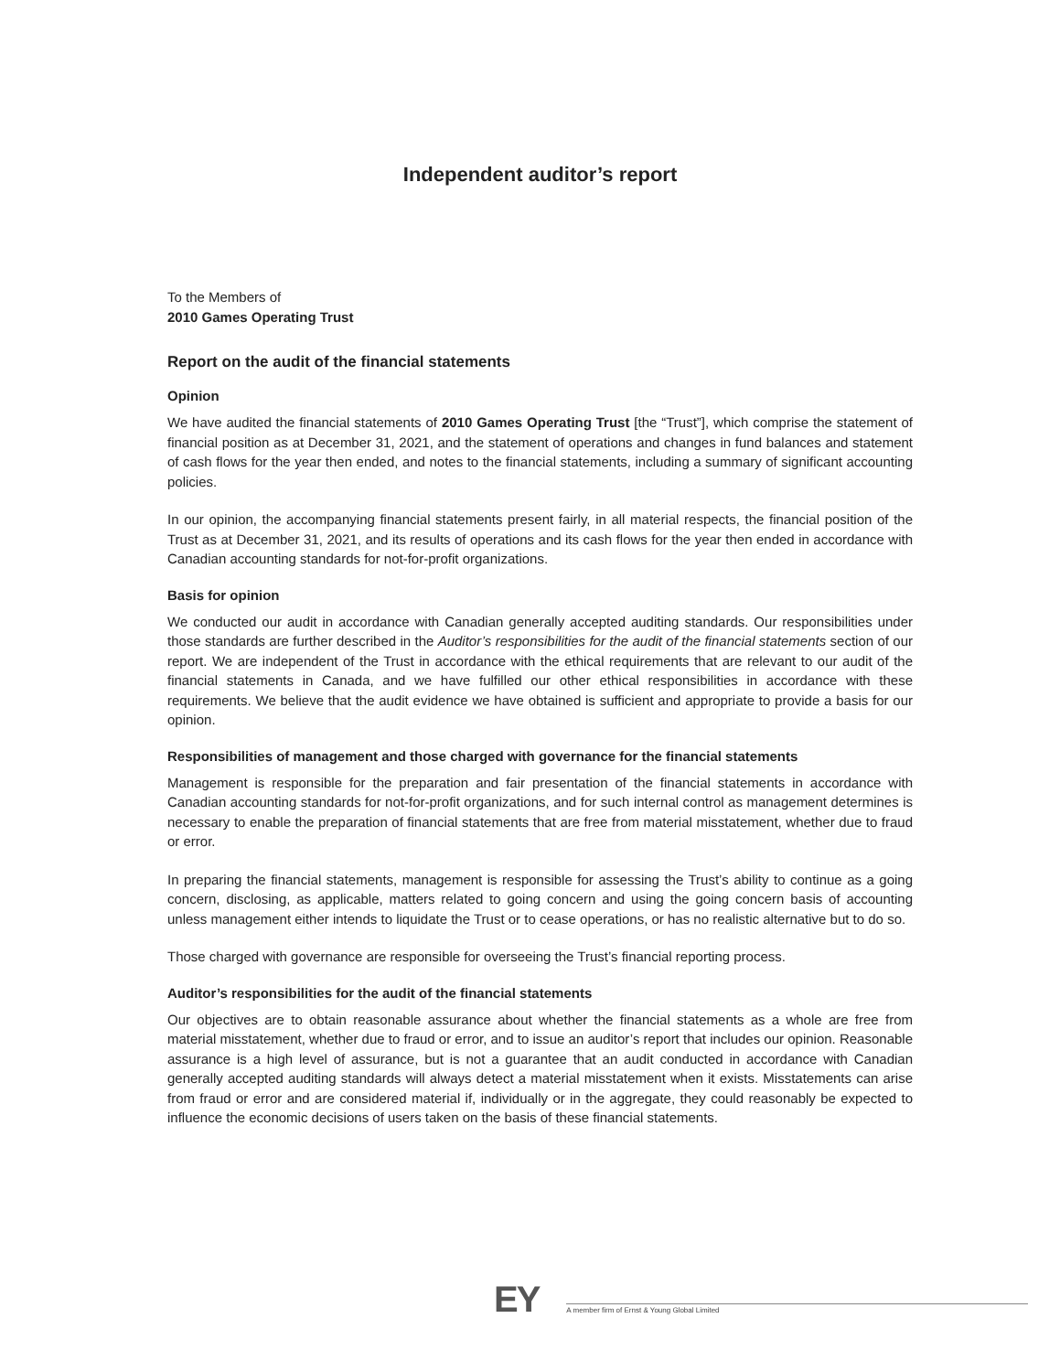Independent auditor’s report
To the Members of
2010 Games Operating Trust
Report on the audit of the financial statements
Opinion
We have audited the financial statements of 2010 Games Operating Trust [the “Trust”], which comprise the statement of financial position as at December 31, 2021, and the statement of operations and changes in fund balances and statement of cash flows for the year then ended, and notes to the financial statements, including a summary of significant accounting policies.
In our opinion, the accompanying financial statements present fairly, in all material respects, the financial position of the Trust as at December 31, 2021, and its results of operations and its cash flows for the year then ended in accordance with Canadian accounting standards for not-for-profit organizations.
Basis for opinion
We conducted our audit in accordance with Canadian generally accepted auditing standards. Our responsibilities under those standards are further described in the Auditor’s responsibilities for the audit of the financial statements section of our report. We are independent of the Trust in accordance with the ethical requirements that are relevant to our audit of the financial statements in Canada, and we have fulfilled our other ethical responsibilities in accordance with these requirements. We believe that the audit evidence we have obtained is sufficient and appropriate to provide a basis for our opinion.
Responsibilities of management and those charged with governance for the financial statements
Management is responsible for the preparation and fair presentation of the financial statements in accordance with Canadian accounting standards for not-for-profit organizations, and for such internal control as management determines is necessary to enable the preparation of financial statements that are free from material misstatement, whether due to fraud or error.
In preparing the financial statements, management is responsible for assessing the Trust’s ability to continue as a going concern, disclosing, as applicable, matters related to going concern and using the going concern basis of accounting unless management either intends to liquidate the Trust or to cease operations, or has no realistic alternative but to do so.
Those charged with governance are responsible for overseeing the Trust’s financial reporting process.
Auditor’s responsibilities for the audit of the financial statements
Our objectives are to obtain reasonable assurance about whether the financial statements as a whole are free from material misstatement, whether due to fraud or error, and to issue an auditor’s report that includes our opinion. Reasonable assurance is a high level of assurance, but is not a guarantee that an audit conducted in accordance with Canadian generally accepted auditing standards will always detect a material misstatement when it exists. Misstatements can arise from fraud or error and are considered material if, individually or in the aggregate, they could reasonably be expected to influence the economic decisions of users taken on the basis of these financial statements.
EY
A member firm of Ernst & Young Global Limited